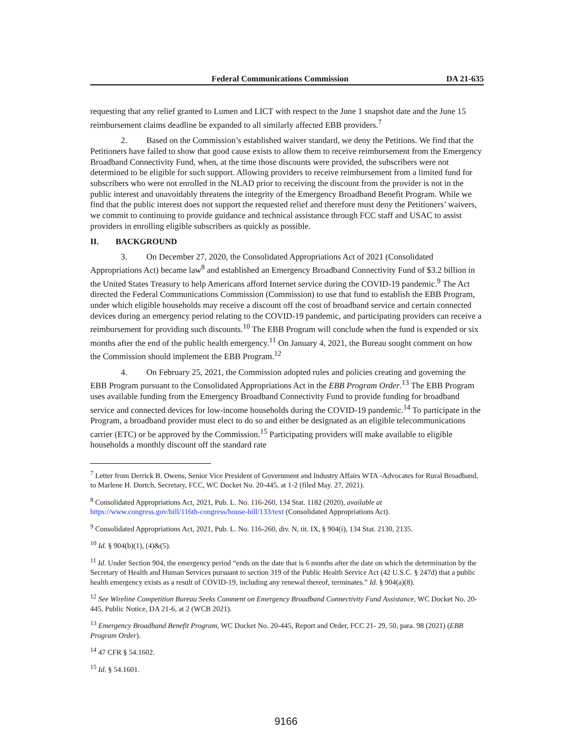Federal Communications Commission DA 21-635
requesting that any relief granted to Lumen and LICT with respect to the June 1 snapshot date and the June 15 reimbursement claims deadline be expanded to all similarly affected EBB providers.<sup>7</sup>
2. Based on the Commission’s established waiver standard, we deny the Petitions. We find that the Petitioners have failed to show that good cause exists to allow them to receive reimbursement from the Emergency Broadband Connectivity Fund, when, at the time those discounts were provided, the subscribers were not determined to be eligible for such support. Allowing providers to receive reimbursement from a limited fund for subscribers who were not enrolled in the NLAD prior to receiving the discount from the provider is not in the public interest and unavoidably threatens the integrity of the Emergency Broadband Benefit Program. While we find that the public interest does not support the requested relief and therefore must deny the Petitioners’ waivers, we commit to continuing to provide guidance and technical assistance through FCC staff and USAC to assist providers in enrolling eligible subscribers as quickly as possible.
II. BACKGROUND
3. On December 27, 2020, the Consolidated Appropriations Act of 2021 (Consolidated Appropriations Act) became law<sup>8</sup> and established an Emergency Broadband Connectivity Fund of $3.2 billion in the United States Treasury to help Americans afford Internet service during the COVID-19 pandemic.<sup>9</sup> The Act directed the Federal Communications Commission (Commission) to use that fund to establish the EBB Program, under which eligible households may receive a discount off the cost of broadband service and certain connected devices during an emergency period relating to the COVID-19 pandemic, and participating providers can receive a reimbursement for providing such discounts.<sup>10</sup> The EBB Program will conclude when the fund is expended or six months after the end of the public health emergency.<sup>11</sup> On January 4, 2021, the Bureau sought comment on how the Commission should implement the EBB Program.<sup>12</sup>
4. On February 25, 2021, the Commission adopted rules and policies creating and governing the EBB Program pursuant to the Consolidated Appropriations Act in the EBB Program Order.<sup>13</sup> The EBB Program uses available funding from the Emergency Broadband Connectivity Fund to provide funding for broadband service and connected devices for low-income households during the COVID-19 pandemic.<sup>14</sup> To participate in the Program, a broadband provider must elect to do so and either be designated as an eligible telecommunications carrier (ETC) or be approved by the Commission.<sup>15</sup> Participating providers will make available to eligible households a monthly discount off the standard rate
<sup>7</sup> Letter from Derrick B. Owens, Senior Vice President of Government and Industry Affairs WTA -Advocates for Rural Broadband, to Marlene H. Dortch, Secretary, FCC, WC Docket No. 20-445, at 1-2 (filed May. 27, 2021).
<sup>8</sup> Consolidated Appropriations Act, 2021, Pub. L. No. 116-260, 134 Stat. 1182 (2020), available at https://www.congress.gov/bill/116th-congress/house-bill/133/text (Consolidated Appropriations Act).
<sup>9</sup> Consolidated Appropriations Act, 2021, Pub. L. No. 116-260, div. N, tit. IX, § 904(i), 134 Stat. 2130, 2135.
<sup>10</sup> Id. § 904(b)(1), (4)&(5).
<sup>11</sup> Id. Under Section 904, the emergency period “ends on the date that is 6 months after the date on which the determination by the Secretary of Health and Human Services pursuant to section 319 of the Public Health Service Act (42 U.S.C. § 247d) that a public health emergency exists as a result of COVID-19, including any renewal thereof, terminates.” Id. § 904(a)(8).
<sup>12</sup> See Wireline Competition Bureau Seeks Comment on Emergency Broadband Connectivity Fund Assistance, WC Docket No. 20-445, Public Notice, DA 21-6, at 2 (WCB 2021).
<sup>13</sup> Emergency Broadband Benefit Program, WC Docket No. 20-445, Report and Order, FCC 21- 29, 50, para. 98 (2021) (EBB Program Order).
<sup>14</sup> 47 CFR § 54.1602.
<sup>15</sup> Id. § 54.1601.
9166